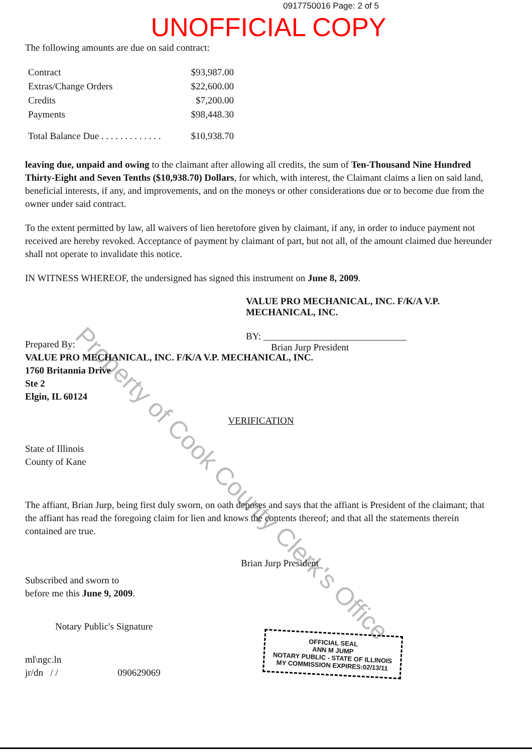0917750016 Page: 2 of 5
UNOFFICIAL COPY
Property of Cook County Clerk's Office
The following amounts are due on said contract:
| Contract | $93,987.00 |
| Extras/Change Orders | $22,600.00 |
| Credits | $7,200.00 |
| Payments | $98,448.30 |
| Total Balance Due . . . . . . . . . . . . . | $10,938.70 |
leaving due, unpaid and owing to the claimant after allowing all credits, the sum of Ten-Thousand Nine Hundred Thirty-Eight and Seven Tenths ($10,938.70) Dollars, for which, with interest, the Claimant claims a lien on said land, beneficial interests, if any, and improvements, and on the moneys or other considerations due or to become due from the owner under said contract.
To the extent permitted by law, all waivers of lien heretofore given by claimant, if any, in order to induce payment not received are hereby revoked. Acceptance of payment by claimant of part, but not all, of the amount claimed due hereunder shall not operate to invalidate this notice.
IN WITNESS WHEREOF, the undersigned has signed this instrument on June 8, 2009.
VALUE PRO MECHANICAL, INC. F/K/A V.P. MECHANICAL, INC.
BY: ______________________________
Brian Jurp President
Prepared By:
VALUE PRO MECHANICAL, INC. F/K/A V.P. MECHANICAL, INC.
1760 Britannia Drive
Ste 2
Elgin, IL 60124
VERIFICATION
State of Illinois
County of Kane
The affiant, Brian Jurp, being first duly sworn, on oath deposes and says that the affiant is President of the claimant; that the affiant has read the foregoing claim for lien and knows the contents thereof; and that all the statements therein contained are true.
Brian Jurp President
Subscribed and sworn to
before me this June 9, 2009.
Notary Public's Signature
ml\ngc.ln
jr/dn / / 090629069
OFFICIAL SEAL
ANN M JUMP
NOTARY PUBLIC - STATE OF ILLINOIS
MY COMMISSION EXPIRES:02/13/11